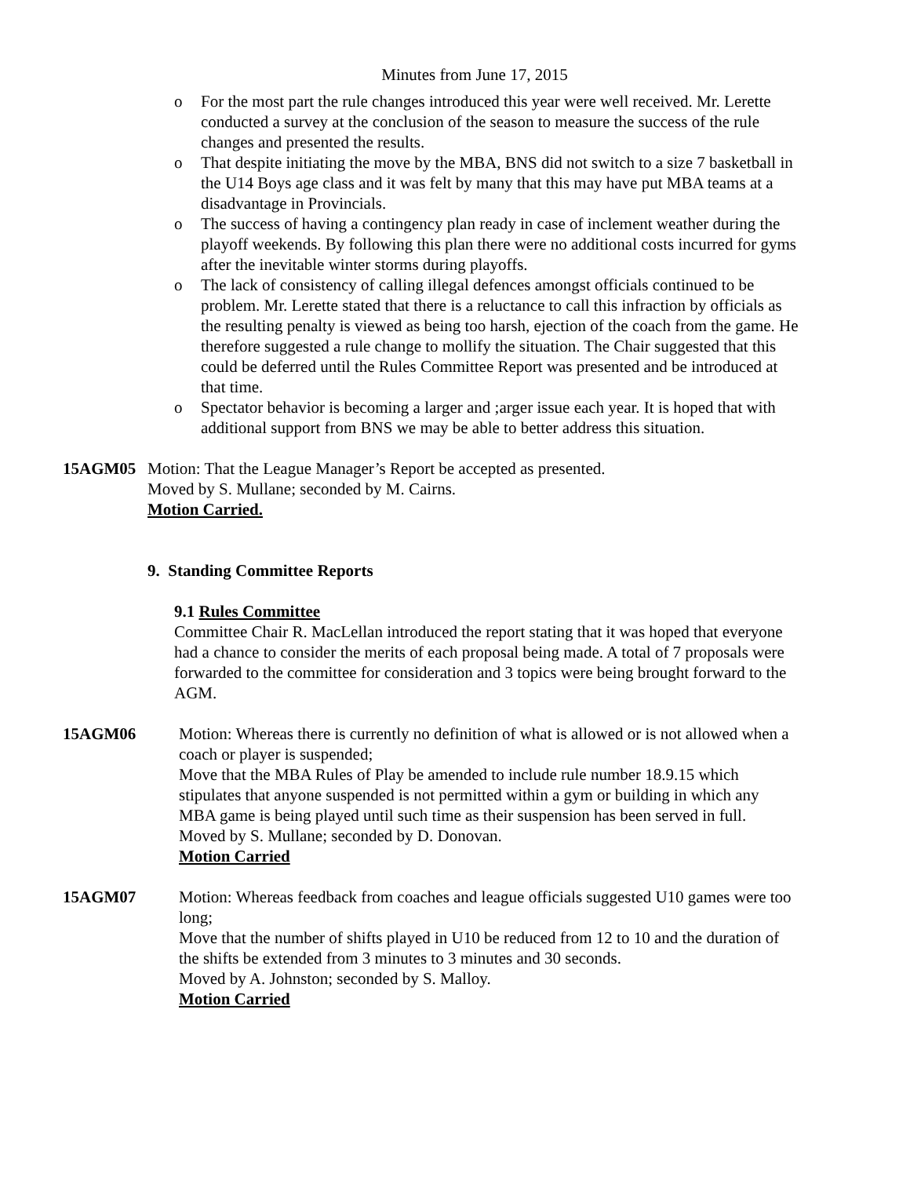Minutes from June 17, 2015
o For the most part the rule changes introduced this year were well received. Mr. Lerette conducted a survey at the conclusion of the season to measure the success of the rule changes and presented the results.
o That despite initiating the move by the MBA, BNS did not switch to a size 7 basketball in the U14 Boys age class and it was felt by many that this may have put MBA teams at a disadvantage in Provincials.
o The success of having a contingency plan ready in case of inclement weather during the playoff weekends. By following this plan there were no additional costs incurred for gyms after the inevitable winter storms during playoffs.
o The lack of consistency of calling illegal defences amongst officials continued to be problem. Mr. Lerette stated that there is a reluctance to call this infraction by officials as the resulting penalty is viewed as being too harsh, ejection of the coach from the game. He therefore suggested a rule change to mollify the situation. The Chair suggested that this could be deferred until the Rules Committee Report was presented and be introduced at that time.
o Spectator behavior is becoming a larger and ;arger issue each year. It is hoped that with additional support from BNS we may be able to better address this situation.
15AGM05 Motion: That the League Manager’s Report be accepted as presented.
Moved by S. Mullane; seconded by M. Cairns.
Motion Carried.
9. Standing Committee Reports
9.1 Rules Committee
Committee Chair R. MacLellan introduced the report stating that it was hoped that everyone had a chance to consider the merits of each proposal being made. A total of 7 proposals were forwarded to the committee for consideration and 3 topics were being brought forward to the AGM.
15AGM06 Motion: Whereas there is currently no definition of what is allowed or is not allowed when a coach or player is suspended;
Move that the MBA Rules of Play be amended to include rule number 18.9.15 which stipulates that anyone suspended is not permitted within a gym or building in which any MBA game is being played until such time as their suspension has been served in full.
Moved by S. Mullane; seconded by D. Donovan.
Motion Carried
15AGM07 Motion: Whereas feedback from coaches and league officials suggested U10 games were too long;
Move that the number of shifts played in U10 be reduced from 12 to 10 and the duration of the shifts be extended from 3 minutes to 3 minutes and 30 seconds.
Moved by A. Johnston; seconded by S. Malloy.
Motion Carried